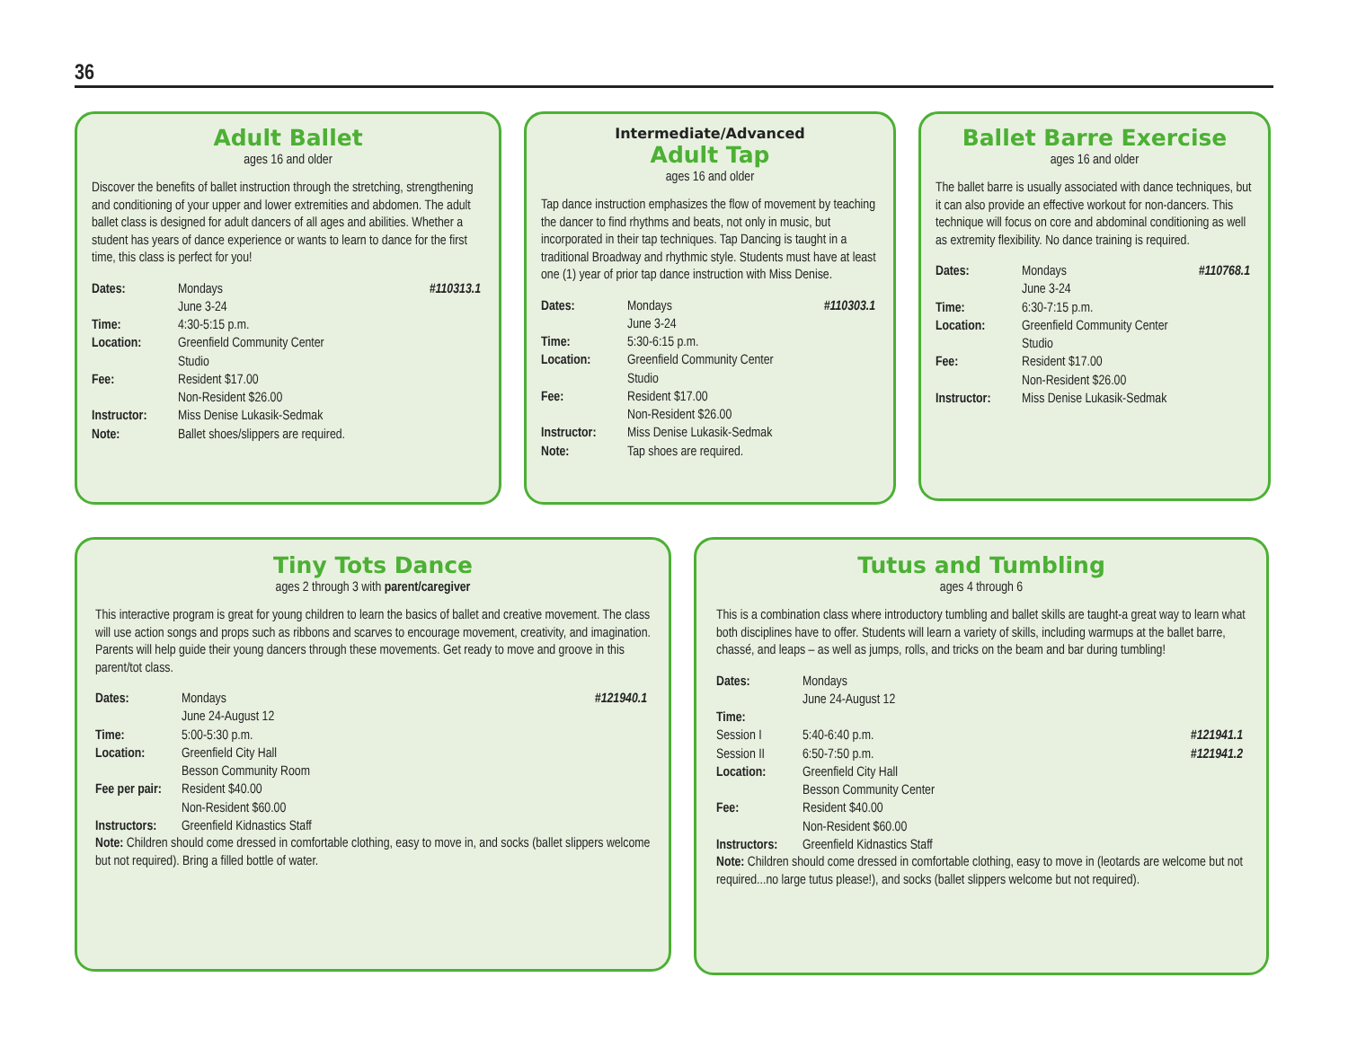36
Adult Ballet
ages 16 and older
Discover the benefits of ballet instruction through the stretching, strengthening and conditioning of your upper and lower extremities and abdomen. The adult ballet class is designed for adult dancers of all ages and abilities. Whether a student has years of dance experience or wants to learn to dance for the first time, this class is perfect for you!
| Dates: | Mondays June 3-24 | #110313.1 |
| Time: | 4:30-5:15 p.m. | |
| Location: | Greenfield Community Center Studio | |
| Fee: | Resident $17.00 Non-Resident $26.00 | |
| Instructor: | Miss Denise Lukasik-Sedmak | |
| Note: | Ballet shoes/slippers are required. | |
Intermediate/Advanced
Adult Tap
ages 16 and older
Tap dance instruction emphasizes the flow of movement by teaching the dancer to find rhythms and beats, not only in music, but incorporated in their tap techniques. Tap Dancing is taught in a traditional Broadway and rhythmic style. Students must have at least one (1) year of prior tap dance instruction with Miss Denise.
| Dates: | Mondays June 3-24 | #110303.1 |
| Time: | 5:30-6:15 p.m. | |
| Location: | Greenfield Community Center Studio | |
| Fee: | Resident $17.00 Non-Resident $26.00 | |
| Instructor: | Miss Denise Lukasik-Sedmak | |
| Note: | Tap shoes are required. | |
Ballet Barre Exercise
ages 16 and older
The ballet barre is usually associated with dance techniques, but it can also provide an effective workout for non-dancers. This technique will focus on core and abdominal conditioning as well as extremity flexibility. No dance training is required.
| Dates: | Mondays June 3-24 | #110768.1 |
| Time: | 6:30-7:15 p.m. | |
| Location: | Greenfield Community Center Studio | |
| Fee: | Resident $17.00 Non-Resident $26.00 | |
| Instructor: | Miss Denise Lukasik-Sedmak | |
Tiny Tots Dance
ages 2 through 3 with parent/caregiver
This interactive program is great for young children to learn the basics of ballet and creative movement. The class will use action songs and props such as ribbons and scarves to encourage movement, creativity, and imagination. Parents will help guide their young dancers through these movements. Get ready to move and groove in this parent/tot class.
| Dates: | Mondays June 24-August 12 | #121940.1 |
| Time: | 5:00-5:30 p.m. | |
| Location: | Greenfield City Hall Besson Community Room | |
| Fee per pair: | Resident $40.00 Non-Resident $60.00 | |
| Instructors: | Greenfield Kidnastics Staff | |
Note: Children should come dressed in comfortable clothing, easy to move in, and socks (ballet slippers welcome but not required). Bring a filled bottle of water.
Tutus and Tumbling
ages 4 through 6
This is a combination class where introductory tumbling and ballet skills are taught-a great way to learn what both disciplines have to offer. Students will learn a variety of skills, including warmups at the ballet barre, chassé, and leaps – as well as jumps, rolls, and tricks on the beam and bar during tumbling!
| Dates: | Mondays June 24-August 12 | |
| Time: | | |
| Session I | 5:40-6:40 p.m. | #121941.1 |
| Session II | 6:50-7:50 p.m. | #121941.2 |
| Location: | Greenfield City Hall Besson Community Center | |
| Fee: | Resident $40.00 Non-Resident $60.00 | |
| Instructors: | Greenfield Kidnastics Staff | |
Note: Children should come dressed in comfortable clothing, easy to move in (leotards are welcome but not required...no large tutus please!), and socks (ballet slippers welcome but not required).